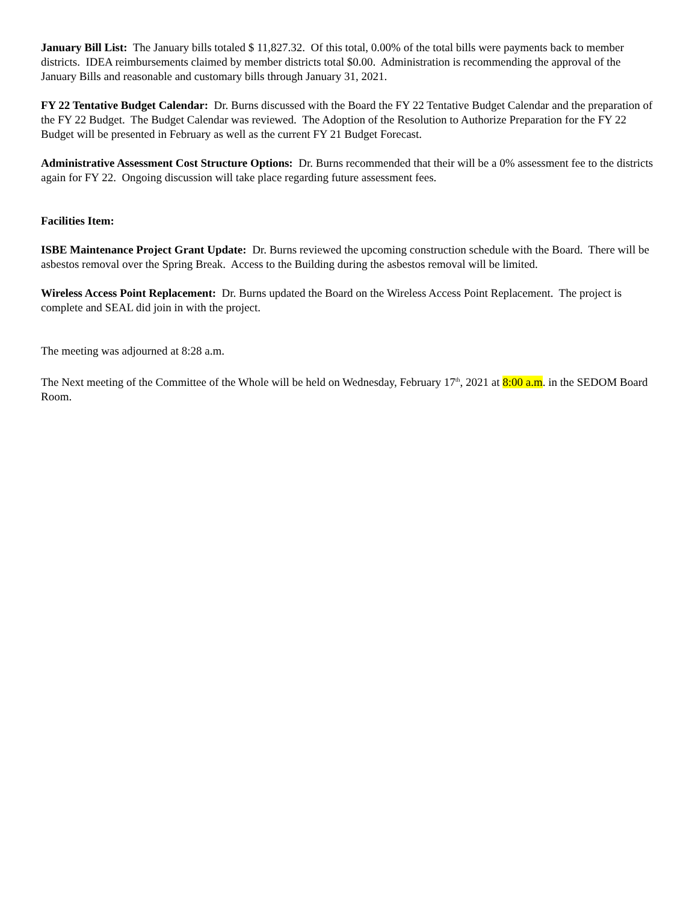January Bill List: The January bills totaled $ 11,827.32. Of this total, 0.00% of the total bills were payments back to member districts. IDEA reimbursements claimed by member districts total $0.00. Administration is recommending the approval of the January Bills and reasonable and customary bills through January 31, 2021.
FY 22 Tentative Budget Calendar: Dr. Burns discussed with the Board the FY 22 Tentative Budget Calendar and the preparation of the FY 22 Budget. The Budget Calendar was reviewed. The Adoption of the Resolution to Authorize Preparation for the FY 22 Budget will be presented in February as well as the current FY 21 Budget Forecast.
Administrative Assessment Cost Structure Options: Dr. Burns recommended that their will be a 0% assessment fee to the districts again for FY 22. Ongoing discussion will take place regarding future assessment fees.
Facilities Item:
ISBE Maintenance Project Grant Update: Dr. Burns reviewed the upcoming construction schedule with the Board. There will be asbestos removal over the Spring Break. Access to the Building during the asbestos removal will be limited.
Wireless Access Point Replacement: Dr. Burns updated the Board on the Wireless Access Point Replacement. The project is complete and SEAL did join in with the project.
The meeting was adjourned at 8:28 a.m.
The Next meeting of the Committee of the Whole will be held on Wednesday, February 17<sup>th</sup>, 2021 at 8:00 a.m. in the SEDOM Board Room.